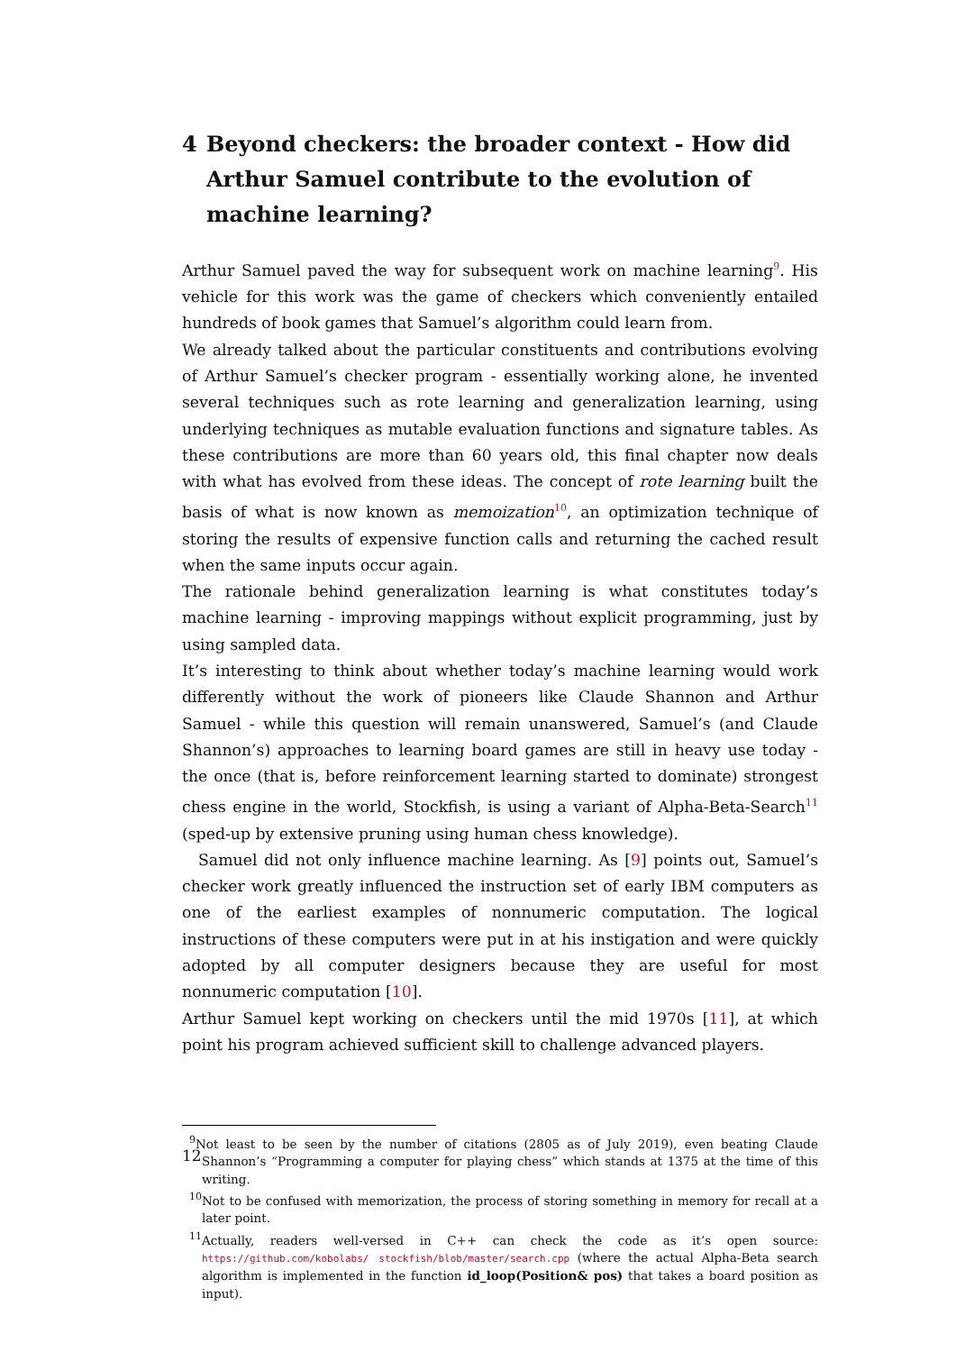4 Beyond checkers: the broader context - How did Arthur Samuel contribute to the evolution of machine learning?
Arthur Samuel paved the way for subsequent work on machine learning<sup>9</sup>. His vehicle for this work was the game of checkers which conveniently entailed hundreds of book games that Samuel’s algorithm could learn from.
We already talked about the particular constituents and contributions evolving of Arthur Samuel’s checker program - essentially working alone, he invented several techniques such as rote learning and generalization learning, using underlying techniques as mutable evaluation functions and signature tables. As these contributions are more than 60 years old, this final chapter now deals with what has evolved from these ideas. The concept of rote learning built the basis of what is now known as memoization<sup>10</sup>, an optimization technique of storing the results of expensive function calls and returning the cached result when the same inputs occur again.
The rationale behind generalization learning is what constitutes today’s machine learning - improving mappings without explicit programming, just by using sampled data.
It’s interesting to think about whether today’s machine learning would work differently without the work of pioneers like Claude Shannon and Arthur Samuel - while this question will remain unanswered, Samuel’s (and Claude Shannon’s) approaches to learning board games are still in heavy use today - the once (that is, before reinforcement learning started to dominate) strongest chess engine in the world, Stockfish, is using a variant of Alpha-Beta-Search<sup>11</sup> (sped-up by extensive pruning using human chess knowledge).
Samuel did not only influence machine learning. As [9] points out, Samuel’s checker work greatly influenced the instruction set of early IBM computers as one of the earliest examples of nonnumeric computation. The logical instructions of these computers were put in at his instigation and were quickly adopted by all computer designers because they are useful for most nonnumeric computation [10].
Arthur Samuel kept working on checkers until the mid 1970s [11], at which point his program achieved sufficient skill to challenge advanced players.
<sup>9</sup> Not least to be seen by the number of citations (2805 as of July 2019), even beating Claude Shannon’s “Programming a computer for playing chess” which stands at 1375 at the time of this writing.
<sup>10</sup> Not to be confused with memorization, the process of storing something in memory for recall at a later point.
<sup>11</sup> Actually, readers well-versed in C++ can check the code as it’s open source: https://github.com/kobolabs/ stockfish/blob/master/search.cpp (where the actual Alpha-Beta search algorithm is implemented in the function id_loop(Position& pos) that takes a board position as input).
12